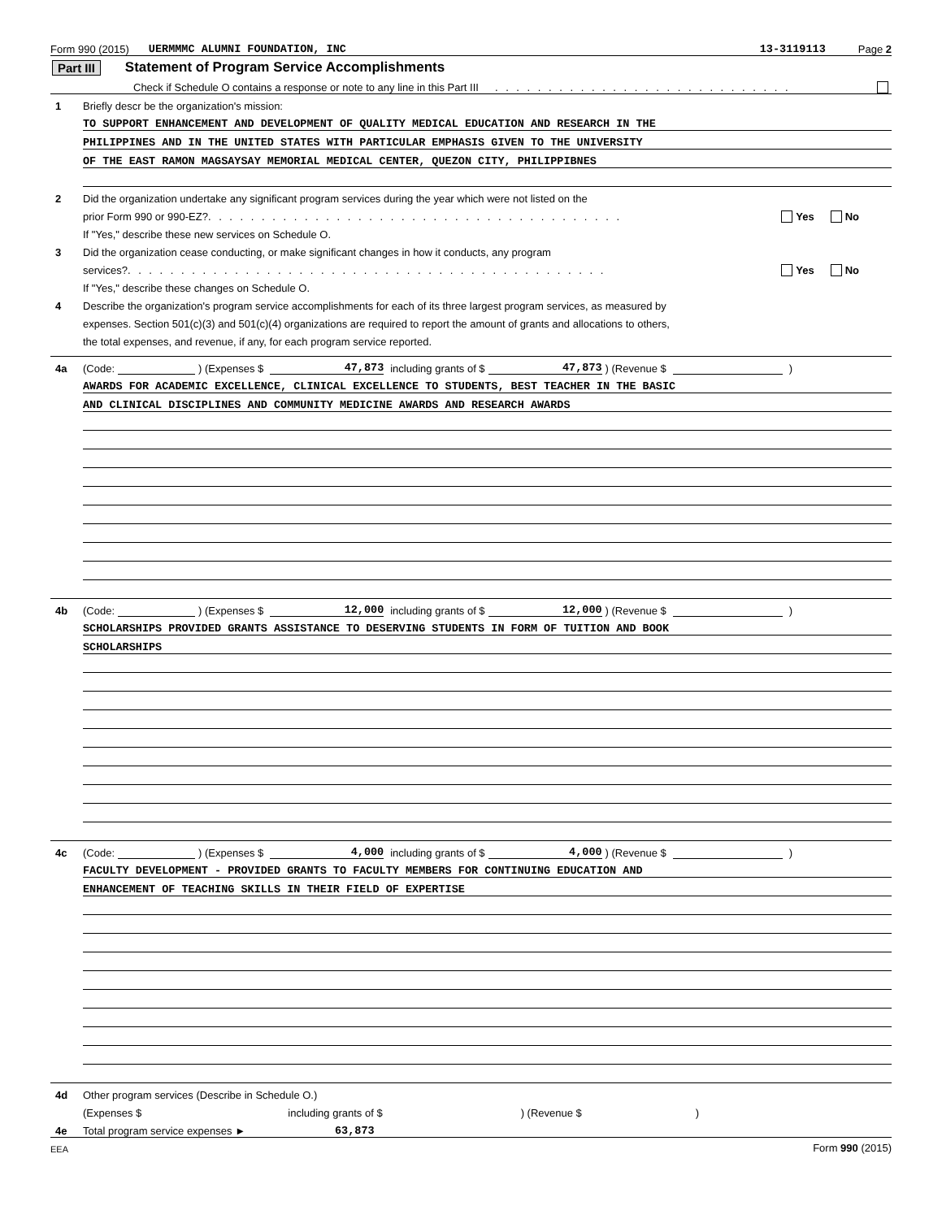Form 990 (2015) UERMMMC ALUMNI FOUNDATION, INC 13-3119113 Page 2
Part III Statement of Program Service Accomplishments
Check if Schedule O contains a response or note to any line in this Part III . . . . . . . . . . . . . . . . . . . . . . . . . . . .
1 Briefly descr be the organization's mission:
TO SUPPORT ENHANCEMENT AND DEVELOPMENT OF QUALITY MEDICAL EDUCATION AND RESEARCH IN THE
PHILIPPINES AND IN THE UNITED STATES WITH PARTICULAR EMPHASIS GIVEN TO THE UNIVERSITY
OF THE EAST RAMON MAGSAYSAY MEMORIAL MEDICAL CENTER, QUEZON CITY, PHILIPPIBNES
2 Did the organization undertake any significant program services during the year which were not listed on the
prior Form 990 or 990-EZ? . . . . . . . . . . . . . . . . . . . . . . . . . . . . . . . . . . . . . . . Yes No
If "Yes," describe these new services on Schedule O.
3 Did the organization cease conducting, or make significant changes in how it conducts, any program
services? . . . . . . . . . . . . . . . . . . . . . . . . . . . . . . . . . . . . . . . . . . . . . Yes No
If "Yes," describe these changes on Schedule O.
4 Describe the organization's program service accomplishments for each of its three largest program services, as measured by
expenses. Section 501(c)(3) and 501(c)(4) organizations are required to report the amount of grants and allocations to others,
the total expenses, and revenue, if any, for each program service reported.
4a (Code: ) (Expenses $ 47,873 including grants of $ 47,873) (Revenue $ )
AWARDS FOR ACADEMIC EXCELLENCE, CLINICAL EXCELLENCE TO STUDENTS, BEST TEACHER IN THE BASIC
AND CLINICAL DISCIPLINES AND COMMUNITY MEDICINE AWARDS AND RESEARCH AWARDS
4b (Code: ) (Expenses $ 12,000 including grants of $ 12,000) (Revenue $ )
SCHOLARSHIPS PROVIDED GRANTS ASSISTANCE TO DESERVING STUDENTS IN FORM OF TUITION AND BOOK
SCHOLARSHIPS
4c (Code: ) (Expenses $ 4,000 including grants of $ 4,000) (Revenue $ )
FACULTY DEVELOPMENT - PROVIDED GRANTS TO FACULTY MEMBERS FOR CONTINUING EDUCATION AND
ENHANCEMENT OF TEACHING SKILLS IN THEIR FIELD OF EXPERTISE
4d Other program services (Describe in Schedule O.)
(Expenses $ including grants of $ ) (Revenue $ )
4e Total program service expenses ► 63,873
EEA Form 990 (2015)